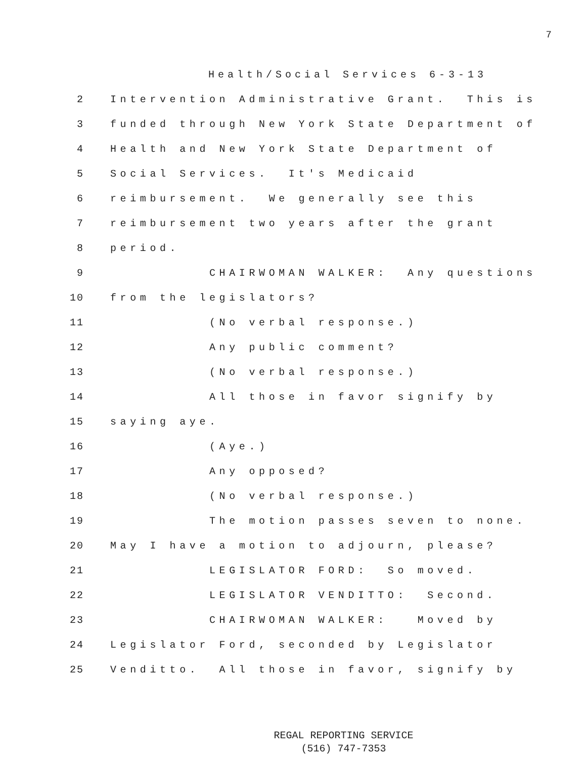7
Health/Social Services 6-3-13
2 Intervention Administrative Grant. This is
3 funded through New York State Department of
4 Health and New York State Department of
5 Social Services. It's Medicaid
6 reimbursement. We generally see this
7 reimbursement two years after the grant
8 period.
9 CHAIRWOMAN WALKER: Any questions
10 from the legislators?
11 (No verbal response.)
12 Any public comment?
13 (No verbal response.)
14 All those in favor signify by
15 saying aye.
16 (Aye.)
17 Any opposed?
18 (No verbal response.)
19 The motion passes seven to none.
20 May I have a motion to adjourn, please?
21 LEGISLATOR FORD: So moved.
22 LEGISLATOR VENDITTO: Second.
23 CHAIRWOMAN WALKER: Moved by
24 Legislator Ford, seconded by Legislator
25 Venditto. All those in favor, signify by
REGAL REPORTING SERVICE
(516) 747-7353